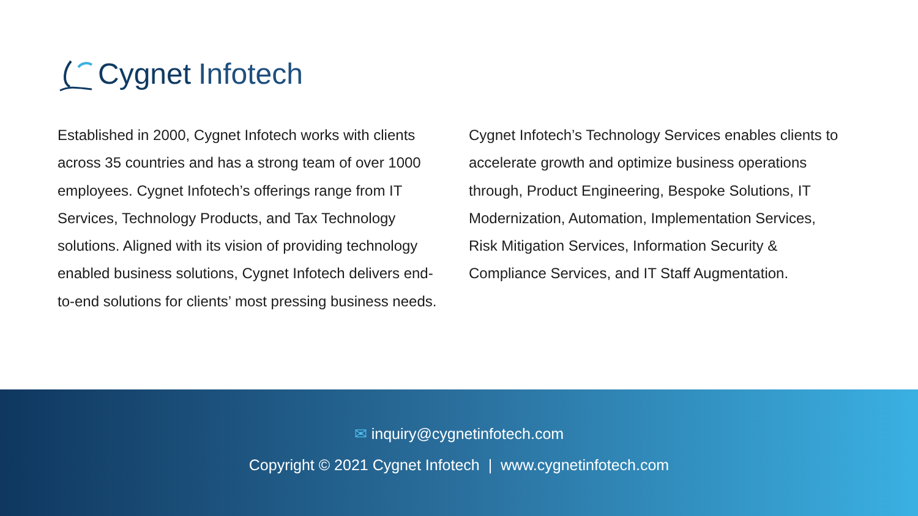Cygnet Infotech
Established in 2000, Cygnet Infotech works with clients across 35 countries and has a strong team of over 1000 employees. Cygnet Infotech’s offerings range from IT Services, Technology Products, and Tax Technology solutions. Aligned with its vision of providing technology enabled business solutions, Cygnet Infotech delivers end-to-end solutions for clients’ most pressing business needs.
Cygnet Infotech’s Technology Services enables clients to accelerate growth and optimize business operations through, Product Engineering, Bespoke Solutions, IT Modernization, Automation, Implementation Services, Risk Mitigation Services, Information Security & Compliance Services, and IT Staff Augmentation.
✉ inquiry@cygnetinfotech.com
Copyright © 2021 Cygnet Infotech | www.cygnetinfotech.com